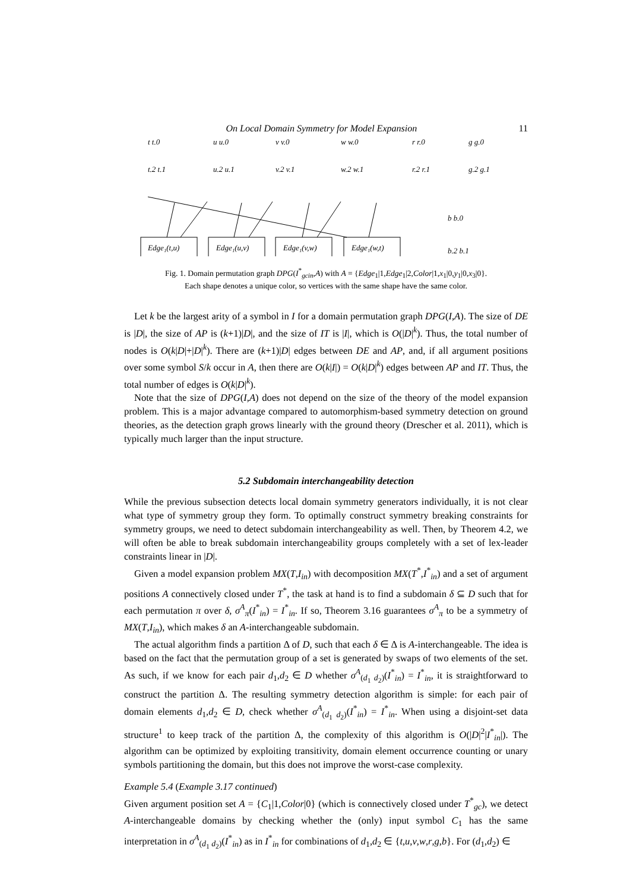On Local Domain Symmetry for Model Expansion 11
Edge₁(t,u)
Edge₁(u,v)
Edge₁(v,w)
Edge₁(w,t)
t.2 t.1
t t.0
u.2 u.1
u u.0
v.2 v.1
v v.0
w.2 w.1
w w.0
r.2 r.1
r r.0
g.2 g.1
g g.0
b b.0
b.2 b.1
Fig. 1. Domain permutation graph DPG(I<sup>*</sup><sub>gcin</sub>,A) with A = {Edge<sub>1</sub>|1,Edge<sub>1</sub>|2,Color|1,x<sub>1</sub>|0,y<sub>1</sub>|0,x<sub>3</sub>|0}.
Each shape denotes a unique color, so vertices with the same shape have the same color.
Let k be the largest arity of a symbol in I for a domain permutation graph DPG(I,A). The size of DE is |D|, the size of AP is (k+1)|D|, and the size of IT is |I|, which is O(|D|<sup>k</sup>). Thus, the total number of nodes is O(k|D|+|D|<sup>k</sup>). There are (k+1)|D| edges between DE and AP, and, if all argument positions over some symbol S/k occur in A, then there are O(k|I|) = O(k|D|<sup>k</sup>) edges between AP and IT. Thus, the total number of edges is O(k|D|<sup>k</sup>).
Note that the size of DPG(I,A) does not depend on the size of the theory of the model expansion problem. This is a major advantage compared to automorphism-based symmetry detection on ground theories, as the detection graph grows linearly with the ground theory (Drescher et al. 2011), which is typically much larger than the input structure.
5.2 Subdomain interchangeability detection
While the previous subsection detects local domain symmetry generators individually, it is not clear what type of symmetry group they form. To optimally construct symmetry breaking constraints for symmetry groups, we need to detect subdomain interchangeability as well. Then, by Theorem 4.2, we will often be able to break subdomain interchangeability groups completely with a set of lex-leader constraints linear in |D|.
Given a model expansion problem MX(T,I<sub>in</sub>) with decomposition MX(T<sup>*</sup>,I<sup>*</sup><sub>in</sub>) and a set of argument positions A connectively closed under T<sup>*</sup>, the task at hand is to find a subdomain δ ⊆ D such that for each permutation π over δ, σ<sup>A</sup><sub>π</sub>(I<sup>*</sup><sub>in</sub>) = I<sup>*</sup><sub>in</sub>. If so, Theorem 3.16 guarantees σ<sup>A</sup><sub>π</sub> to be a symmetry of MX(T,I<sub>in</sub>), which makes δ an A-interchangeable subdomain.
The actual algorithm finds a partition Δ of D, such that each δ ∈ Δ is A-interchangeable. The idea is based on the fact that the permutation group of a set is generated by swaps of two elements of the set. As such, if we know for each pair d<sub>1</sub>,d<sub>2</sub> ∈ D whether σ<sup>A</sup><sub>(d<sub>1</sub> d<sub>2</sub>)</sub>(I<sup>*</sup><sub>in</sub>) = I<sup>*</sup><sub>in</sub>, it is straightforward to construct the partition Δ. The resulting symmetry detection algorithm is simple: for each pair of domain elements d<sub>1</sub>,d<sub>2</sub> ∈ D, check whether σ<sup>A</sup><sub>(d<sub>1</sub> d<sub>2</sub>)</sub>(I<sup>*</sup><sub>in</sub>) = I<sup>*</sup><sub>in</sub>. When using a disjoint-set data structure<sup>1</sup> to keep track of the partition Δ, the complexity of this algorithm is O(|D|<sup>2</sup>|I<sup>*</sup><sub>in</sub>|). The algorithm can be optimized by exploiting transitivity, domain element occurrence counting or unary symbols partitioning the domain, but this does not improve the worst-case complexity.
Example 5.4 (Example 3.17 continued)
Given argument position set A = {C<sub>1</sub>|1,Color|0} (which is connectively closed under T<sup>*</sup><sub>gc</sub>), we detect A-interchangeable domains by checking whether the (only) input symbol C<sub>1</sub> has the same interpretation in σ<sup>A</sup><sub>(d<sub>1</sub> d<sub>2</sub>)</sub>(I<sup>*</sup><sub>in</sub>) as in I<sup>*</sup><sub>in</sub> for combinations of d<sub>1</sub>,d<sub>2</sub> ∈ {t,u,v,w,r,g,b}. For (d<sub>1</sub>,d<sub>2</sub>) ∈